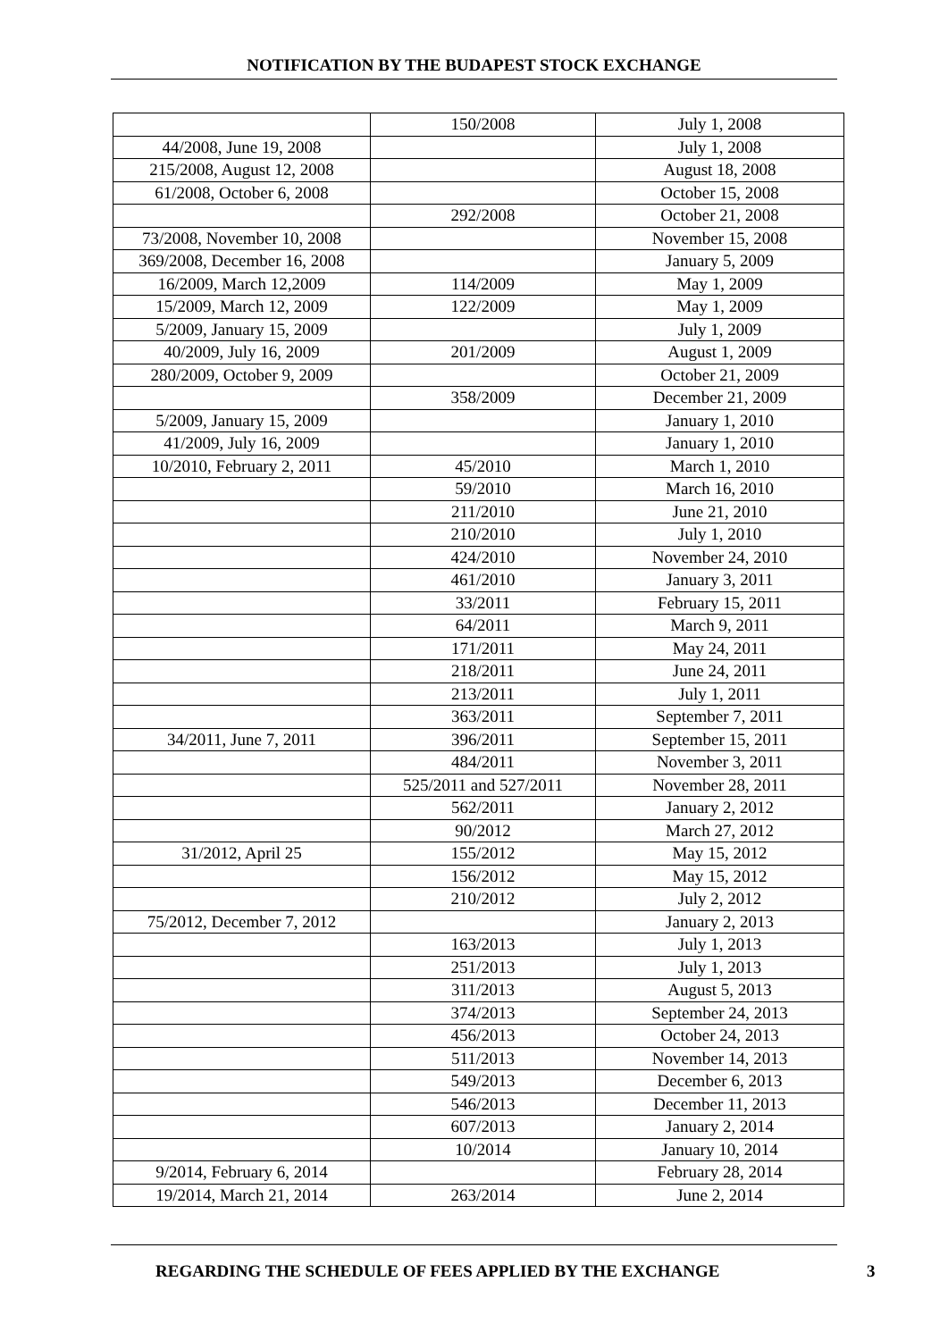NOTIFICATION BY THE BUDAPEST STOCK EXCHANGE
| | 150/2008 | July 1, 2008 |
| 44/2008, June 19, 2008 | | July 1, 2008 |
| 215/2008, August 12, 2008 | | August 18, 2008 |
| 61/2008, October 6, 2008 | | October 15, 2008 |
| | 292/2008 | October 21, 2008 |
| 73/2008, November 10, 2008 | | November 15, 2008 |
| 369/2008, December 16, 2008 | | January 5, 2009 |
| 16/2009, March 12,2009 | 114/2009 | May 1, 2009 |
| 15/2009, March 12, 2009 | 122/2009 | May 1, 2009 |
| 5/2009, January 15, 2009 | | July 1, 2009 |
| 40/2009, July 16, 2009 | 201/2009 | August 1, 2009 |
| 280/2009, October 9, 2009 | | October 21, 2009 |
| | 358/2009 | December 21, 2009 |
| 5/2009, January 15, 2009 | | January 1, 2010 |
| 41/2009, July 16, 2009 | | January 1, 2010 |
| 10/2010, February 2, 2011 | 45/2010 | March 1, 2010 |
| | 59/2010 | March 16, 2010 |
| | 211/2010 | June 21, 2010 |
| | 210/2010 | July 1, 2010 |
| | 424/2010 | November 24, 2010 |
| | 461/2010 | January 3, 2011 |
| | 33/2011 | February 15, 2011 |
| | 64/2011 | March 9, 2011 |
| | 171/2011 | May 24, 2011 |
| | 218/2011 | June 24, 2011 |
| | 213/2011 | July 1, 2011 |
| | 363/2011 | September 7, 2011 |
| 34/2011, June 7, 2011 | 396/2011 | September 15, 2011 |
| | 484/2011 | November 3, 2011 |
| | 525/2011 and 527/2011 | November 28, 2011 |
| | 562/2011 | January 2, 2012 |
| | 90/2012 | March 27, 2012 |
| 31/2012, April 25 | 155/2012 | May 15, 2012 |
| | 156/2012 | May 15, 2012 |
| | 210/2012 | July 2, 2012 |
| 75/2012, December 7, 2012 | | January 2, 2013 |
| | 163/2013 | July 1, 2013 |
| | 251/2013 | July 1, 2013 |
| | 311/2013 | August 5, 2013 |
| | 374/2013 | September 24, 2013 |
| | 456/2013 | October 24, 2013 |
| | 511/2013 | November 14, 2013 |
| | 549/2013 | December 6, 2013 |
| | 546/2013 | December 11, 2013 |
| | 607/2013 | January 2, 2014 |
| | 10/2014 | January 10, 2014 |
| 9/2014, February 6, 2014 | | February 28, 2014 |
| 19/2014, March 21, 2014 | 263/2014 | June 2, 2014 |
REGARDING THE SCHEDULE OF FEES APPLIED BY THE EXCHANGE 3